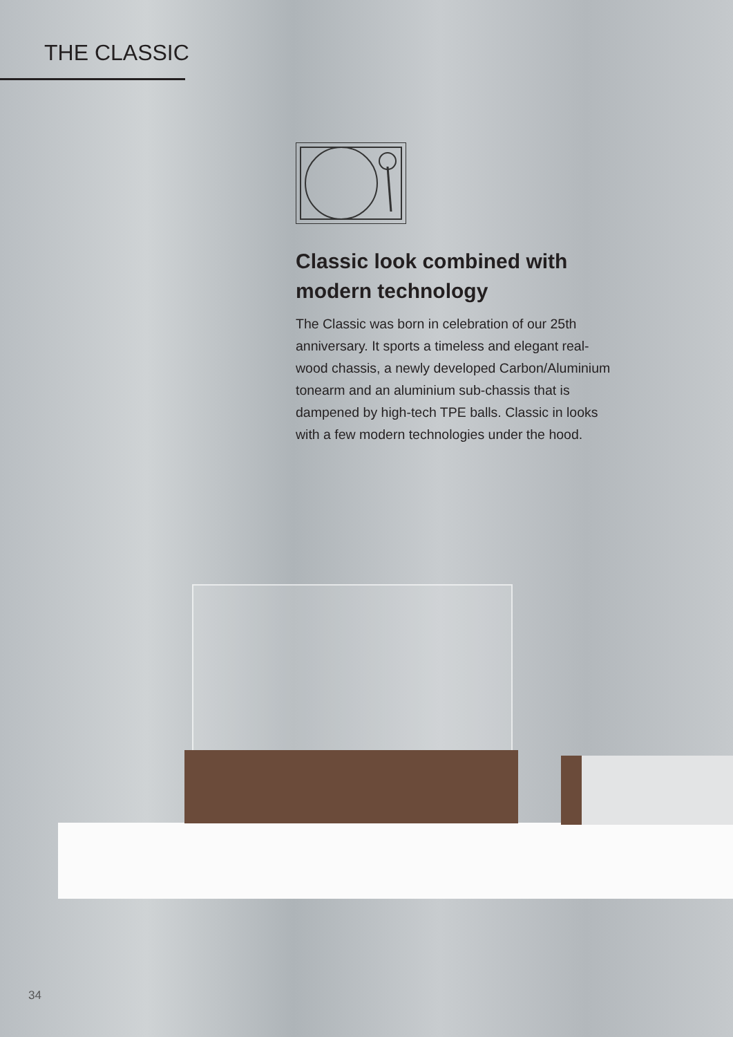THE CLASSIC
Classic look combined with modern technology
The Classic was born in celebration of our 25th anniversary. It sports a timeless and elegant real-wood chassis, a newly developed Carbon/Aluminium tonearm and an aluminium sub-chassis that is dampened by high-tech TPE balls. Classic in looks with a few modern technologies under the hood.
34